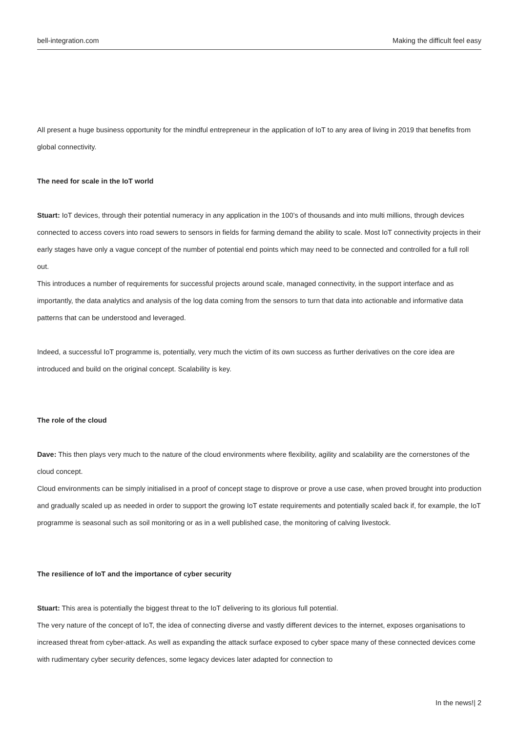bell-integration.com Making the difficult feel easy
All present a huge business opportunity for the mindful entrepreneur in the application of IoT to any area of living in 2019 that benefits from global connectivity.
The need for scale in the IoT world
Stuart: IoT devices, through their potential numeracy in any application in the 100’s of thousands and into multi millions, through devices connected to access covers into road sewers to sensors in fields for farming demand the ability to scale. Most IoT connectivity projects in their early stages have only a vague concept of the number of potential end points which may need to be connected and controlled for a full roll out.
This introduces a number of requirements for successful projects around scale, managed connectivity, in the support interface and as importantly, the data analytics and analysis of the log data coming from the sensors to turn that data into actionable and informative data patterns that can be understood and leveraged.
Indeed, a successful IoT programme is, potentially, very much the victim of its own success as further derivatives on the core idea are introduced and build on the original concept. Scalability is key.
The role of the cloud
Dave: This then plays very much to the nature of the cloud environments where flexibility, agility and scalability are the cornerstones of the cloud concept.
Cloud environments can be simply initialised in a proof of concept stage to disprove or prove a use case, when proved brought into production and gradually scaled up as needed in order to support the growing IoT estate requirements and potentially scaled back if, for example, the IoT programme is seasonal such as soil monitoring or as in a well published case, the monitoring of calving livestock.
The resilience of IoT and the importance of cyber security
Stuart: This area is potentially the biggest threat to the IoT delivering to its glorious full potential.
The very nature of the concept of IoT, the idea of connecting diverse and vastly different devices to the internet, exposes organisations to increased threat from cyber-attack. As well as expanding the attack surface exposed to cyber space many of these connected devices come with rudimentary cyber security defences, some legacy devices later adapted for connection to
In the news!| 2